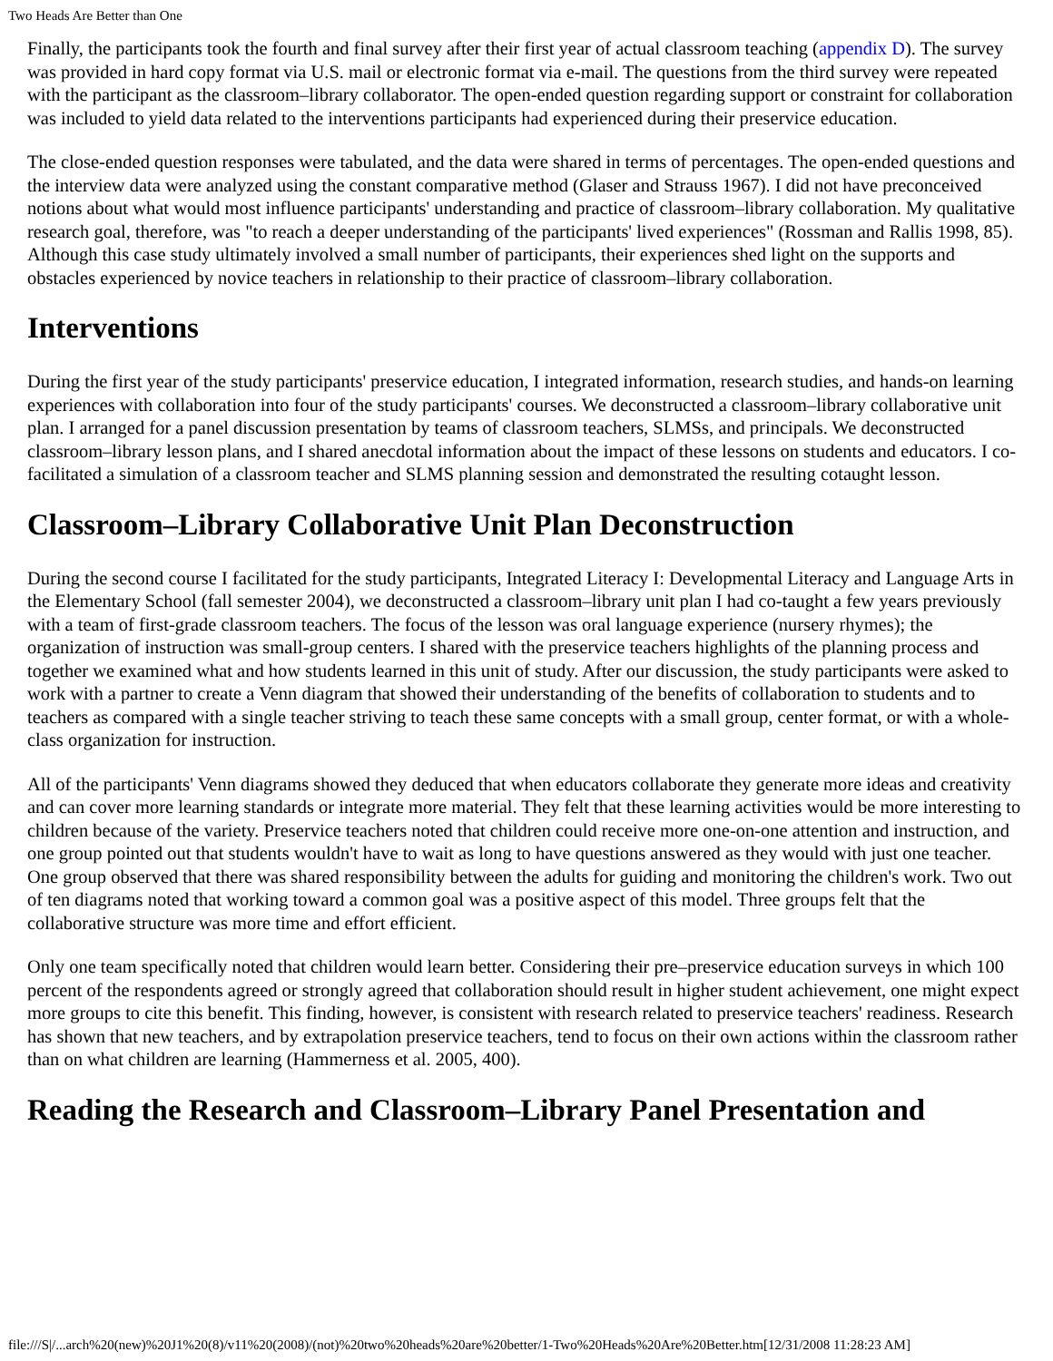Two Heads Are Better than One
Finally, the participants took the fourth and final survey after their first year of actual classroom teaching (appendix D). The survey was provided in hard copy format via U.S. mail or electronic format via e-mail. The questions from the third survey were repeated with the participant as the classroom–library collaborator. The open-ended question regarding support or constraint for collaboration was included to yield data related to the interventions participants had experienced during their preservice education.
The close-ended question responses were tabulated, and the data were shared in terms of percentages. The open-ended questions and the interview data were analyzed using the constant comparative method (Glaser and Strauss 1967). I did not have preconceived notions about what would most influence participants' understanding and practice of classroom–library collaboration. My qualitative research goal, therefore, was "to reach a deeper understanding of the participants' lived experiences" (Rossman and Rallis 1998, 85). Although this case study ultimately involved a small number of participants, their experiences shed light on the supports and obstacles experienced by novice teachers in relationship to their practice of classroom–library collaboration.
Interventions
During the first year of the study participants' preservice education, I integrated information, research studies, and hands-on learning experiences with collaboration into four of the study participants' courses. We deconstructed a classroom–library collaborative unit plan. I arranged for a panel discussion presentation by teams of classroom teachers, SLMSs, and principals. We deconstructed classroom–library lesson plans, and I shared anecdotal information about the impact of these lessons on students and educators. I co-facilitated a simulation of a classroom teacher and SLMS planning session and demonstrated the resulting cotaught lesson.
Classroom–Library Collaborative Unit Plan Deconstruction
During the second course I facilitated for the study participants, Integrated Literacy I: Developmental Literacy and Language Arts in the Elementary School (fall semester 2004), we deconstructed a classroom–library unit plan I had co-taught a few years previously with a team of first-grade classroom teachers. The focus of the lesson was oral language experience (nursery rhymes); the organization of instruction was small-group centers. I shared with the preservice teachers highlights of the planning process and together we examined what and how students learned in this unit of study. After our discussion, the study participants were asked to work with a partner to create a Venn diagram that showed their understanding of the benefits of collaboration to students and to teachers as compared with a single teacher striving to teach these same concepts with a small group, center format, or with a whole-class organization for instruction.
All of the participants' Venn diagrams showed they deduced that when educators collaborate they generate more ideas and creativity and can cover more learning standards or integrate more material. They felt that these learning activities would be more interesting to children because of the variety. Preservice teachers noted that children could receive more one-on-one attention and instruction, and one group pointed out that students wouldn't have to wait as long to have questions answered as they would with just one teacher. One group observed that there was shared responsibility between the adults for guiding and monitoring the children's work. Two out of ten diagrams noted that working toward a common goal was a positive aspect of this model. Three groups felt that the collaborative structure was more time and effort efficient.
Only one team specifically noted that children would learn better. Considering their pre–preservice education surveys in which 100 percent of the respondents agreed or strongly agreed that collaboration should result in higher student achievement, one might expect more groups to cite this benefit. This finding, however, is consistent with research related to preservice teachers' readiness. Research has shown that new teachers, and by extrapolation preservice teachers, tend to focus on their own actions within the classroom rather than on what children are learning (Hammerness et al. 2005, 400).
Reading the Research and Classroom–Library Panel Presentation and
file:///S|/...arch%20(new)%20J1%20(8)/v11%20(2008)/(not)%20two%20heads%20are%20better/1-Two%20Heads%20Are%20Better.htm[12/31/2008 11:28:23 AM]